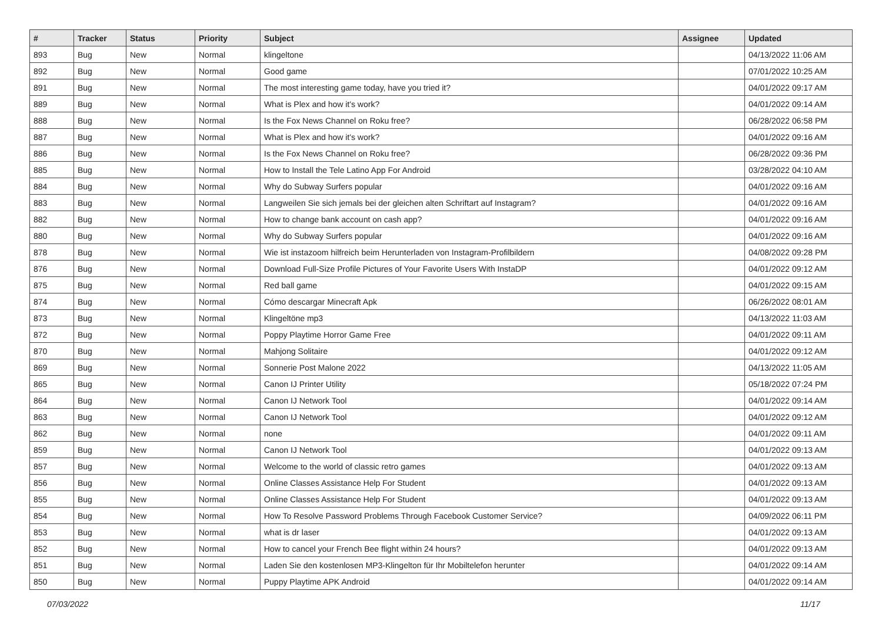| # | Tracker | Status | Priority | Subject | Assignee | Updated |
| --- | --- | --- | --- | --- | --- | --- |
| 893 | Bug | New | Normal | klingeltone | | 04/13/2022 11:06 AM |
| 892 | Bug | New | Normal | Good game | | 07/01/2022 10:25 AM |
| 891 | Bug | New | Normal | The most interesting game today, have you tried it? | | 04/01/2022 09:17 AM |
| 889 | Bug | New | Normal | What is Plex and how it's work? | | 04/01/2022 09:14 AM |
| 888 | Bug | New | Normal | Is the Fox News Channel on Roku free? | | 06/28/2022 06:58 PM |
| 887 | Bug | New | Normal | What is Plex and how it's work? | | 04/01/2022 09:16 AM |
| 886 | Bug | New | Normal | Is the Fox News Channel on Roku free? | | 06/28/2022 09:36 PM |
| 885 | Bug | New | Normal | How to Install the Tele Latino App For Android | | 03/28/2022 04:10 AM |
| 884 | Bug | New | Normal | Why do Subway Surfers popular | | 04/01/2022 09:16 AM |
| 883 | Bug | New | Normal | Langweilen Sie sich jemals bei der gleichen alten Schriftart auf Instagram? | | 04/01/2022 09:16 AM |
| 882 | Bug | New | Normal | How to change bank account on cash app? | | 04/01/2022 09:16 AM |
| 880 | Bug | New | Normal | Why do Subway Surfers popular | | 04/01/2022 09:16 AM |
| 878 | Bug | New | Normal | Wie ist instazoom hilfreich beim Herunterladen von Instagram-Profilbildern | | 04/08/2022 09:28 PM |
| 876 | Bug | New | Normal | Download Full-Size Profile Pictures of Your Favorite Users With InstaDP | | 04/01/2022 09:12 AM |
| 875 | Bug | New | Normal | Red ball game | | 04/01/2022 09:15 AM |
| 874 | Bug | New | Normal | Cómo descargar Minecraft Apk | | 06/26/2022 08:01 AM |
| 873 | Bug | New | Normal | Klingeltöne mp3 | | 04/13/2022 11:03 AM |
| 872 | Bug | New | Normal | Poppy Playtime Horror Game Free | | 04/01/2022 09:11 AM |
| 870 | Bug | New | Normal | Mahjong Solitaire | | 04/01/2022 09:12 AM |
| 869 | Bug | New | Normal | Sonnerie Post Malone 2022 | | 04/13/2022 11:05 AM |
| 865 | Bug | New | Normal | Canon IJ Printer Utility | | 05/18/2022 07:24 PM |
| 864 | Bug | New | Normal | Canon IJ Network Tool | | 04/01/2022 09:14 AM |
| 863 | Bug | New | Normal | Canon IJ Network Tool | | 04/01/2022 09:12 AM |
| 862 | Bug | New | Normal | none | | 04/01/2022 09:11 AM |
| 859 | Bug | New | Normal | Canon IJ Network Tool | | 04/01/2022 09:13 AM |
| 857 | Bug | New | Normal | Welcome to the world of classic retro games | | 04/01/2022 09:13 AM |
| 856 | Bug | New | Normal | Online Classes Assistance Help For Student | | 04/01/2022 09:13 AM |
| 855 | Bug | New | Normal | Online Classes Assistance Help For Student | | 04/01/2022 09:13 AM |
| 854 | Bug | New | Normal | How To Resolve Password Problems Through Facebook Customer Service? | | 04/09/2022 06:11 PM |
| 853 | Bug | New | Normal | what is dr laser | | 04/01/2022 09:13 AM |
| 852 | Bug | New | Normal | How to cancel your French Bee flight within 24 hours? | | 04/01/2022 09:13 AM |
| 851 | Bug | New | Normal | Laden Sie den kostenlosen MP3-Klingelton für Ihr Mobiltelefon herunter | | 04/01/2022 09:14 AM |
| 850 | Bug | New | Normal | Puppy Playtime APK Android | | 04/01/2022 09:14 AM |
07/03/2022 11/17